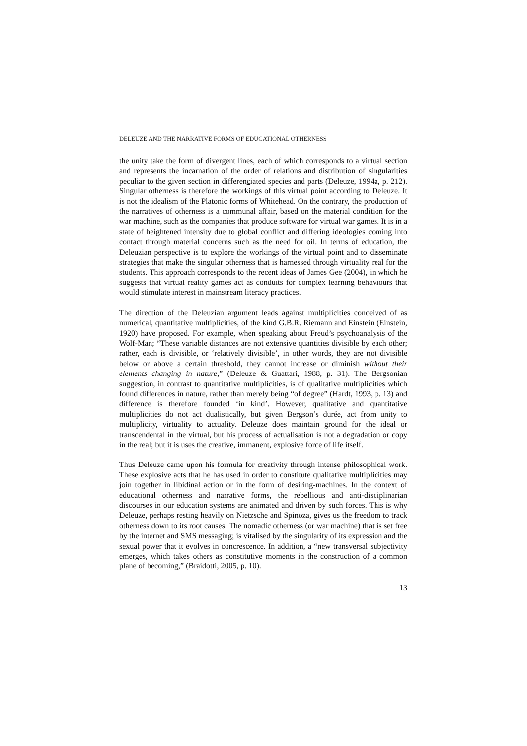DELEUZE AND THE NARRATIVE FORMS OF EDUCATIONAL OTHERNESS
the unity take the form of divergent lines, each of which corresponds to a virtual section and represents the incarnation of the order of relations and distribution of singularities peculiar to the given section in differenciated species and parts (Deleuze, 1994a, p. 212). Singular otherness is therefore the workings of this virtual point according to Deleuze. It is not the idealism of the Platonic forms of Whitehead. On the contrary, the production of the narratives of otherness is a communal affair, based on the material condition for the war machine, such as the companies that produce software for virtual war games. It is in a state of heightened intensity due to global conflict and differing ideologies coming into contact through material concerns such as the need for oil. In terms of education, the Deleuzian perspective is to explore the workings of the virtual point and to disseminate strategies that make the singular otherness that is harnessed through virtuality real for the students. This approach corresponds to the recent ideas of James Gee (2004), in which he suggests that virtual reality games act as conduits for complex learning behaviours that would stimulate interest in mainstream literacy practices.
The direction of the Deleuzian argument leads against multiplicities conceived of as numerical, quantitative multiplicities, of the kind G.B.R. Riemann and Einstein (Einstein, 1920) have proposed. For example, when speaking about Freud’s psychoanalysis of the Wolf-Man; “These variable distances are not extensive quantities divisible by each other; rather, each is divisible, or ‘relatively divisible’, in other words, they are not divisible below or above a certain threshold, they cannot increase or diminish without their elements changing in nature,” (Deleuze & Guattari, 1988, p. 31). The Bergsonian suggestion, in contrast to quantitative multiplicities, is of qualitative multiplicities which found differences in nature, rather than merely being “of degree” (Hardt, 1993, p. 13) and difference is therefore founded ‘in kind’. However, qualitative and quantitative multiplicities do not act dualistically, but given Bergson’s durée, act from unity to multiplicity, virtuality to actuality. Deleuze does maintain ground for the ideal or transcendental in the virtual, but his process of actualisation is not a degradation or copy in the real; but it is uses the creative, immanent, explosive force of life itself.
Thus Deleuze came upon his formula for creativity through intense philosophical work. These explosive acts that he has used in order to constitute qualitative multiplicities may join together in libidinal action or in the form of desiring-machines. In the context of educational otherness and narrative forms, the rebellious and anti-disciplinarian discourses in our education systems are animated and driven by such forces. This is why Deleuze, perhaps resting heavily on Nietzsche and Spinoza, gives us the freedom to track otherness down to its root causes. The nomadic otherness (or war machine) that is set free by the internet and SMS messaging; is vitalised by the singularity of its expression and the sexual power that it evolves in concrescence. In addition, a “new transversal subjectivity emerges, which takes others as constitutive moments in the construction of a common plane of becoming,” (Braidotti, 2005, p. 10).
13